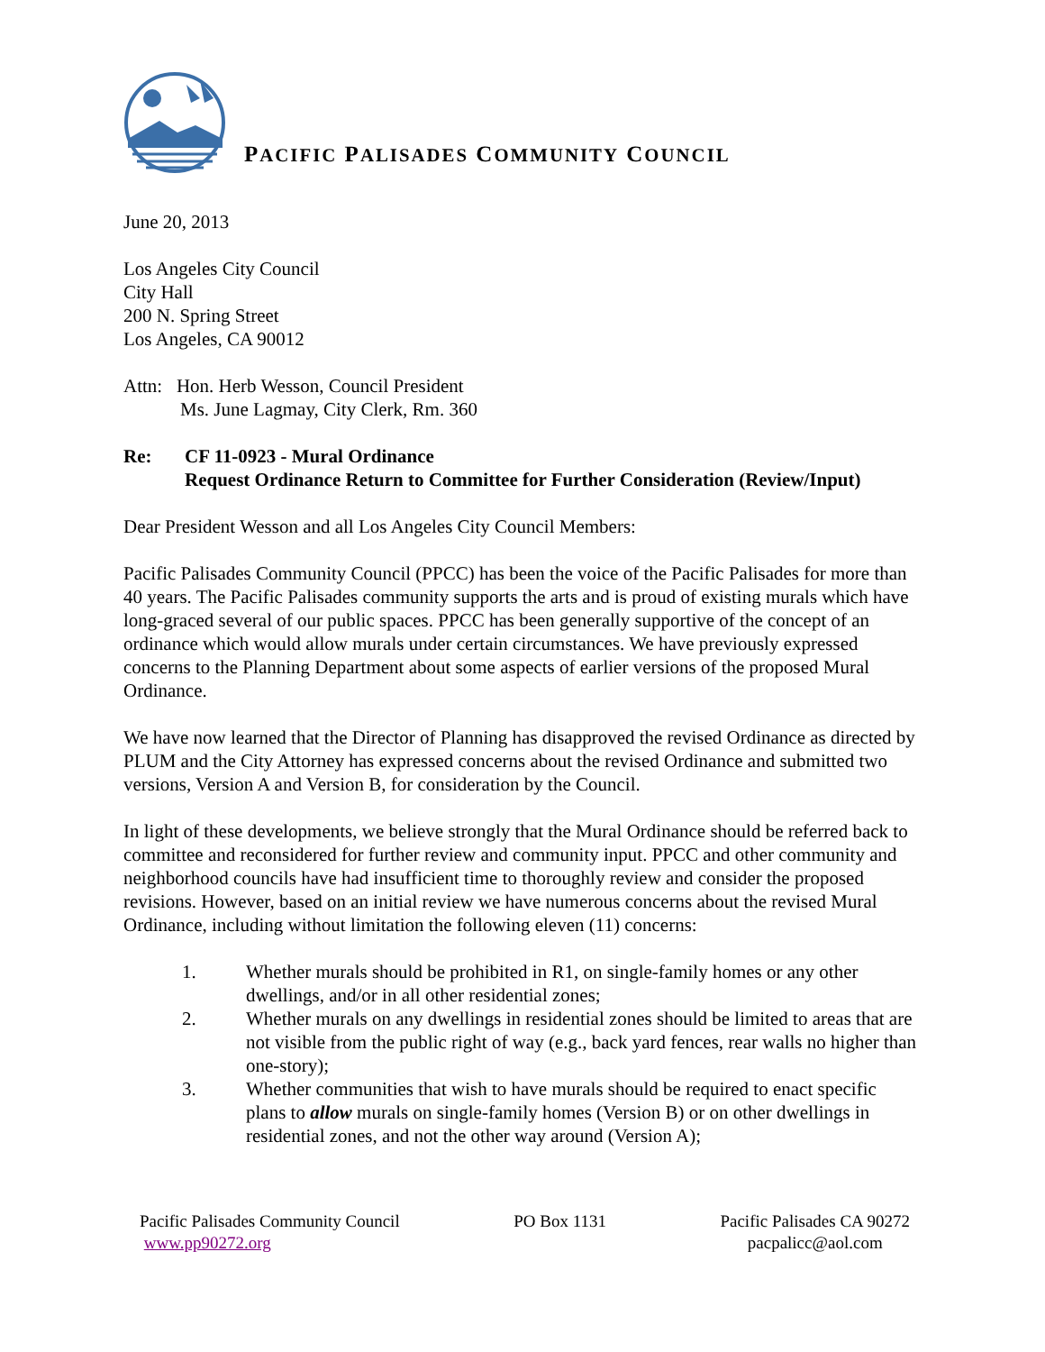PACIFIC PALISADES COMMUNITY COUNCIL
June 20, 2013
Los Angeles City Council
City Hall
200 N. Spring Street
Los Angeles, CA 90012
Attn: Hon. Herb Wesson, Council President
Ms. June Lagmay, City Clerk, Rm. 360
Re: CF 11-0923 - Mural Ordinance
Request Ordinance Return to Committee for Further Consideration (Review/Input)
Dear President Wesson and all Los Angeles City Council Members:
Pacific Palisades Community Council (PPCC) has been the voice of the Pacific Palisades for more than 40 years. The Pacific Palisades community supports the arts and is proud of existing murals which have long-graced several of our public spaces. PPCC has been generally supportive of the concept of an ordinance which would allow murals under certain circumstances. We have previously expressed concerns to the Planning Department about some aspects of earlier versions of the proposed Mural Ordinance.
We have now learned that the Director of Planning has disapproved the revised Ordinance as directed by PLUM and the City Attorney has expressed concerns about the revised Ordinance and submitted two versions, Version A and Version B, for consideration by the Council.
In light of these developments, we believe strongly that the Mural Ordinance should be referred back to committee and reconsidered for further review and community input. PPCC and other community and neighborhood councils have had insufficient time to thoroughly review and consider the proposed revisions. However, based on an initial review we have numerous concerns about the revised Mural Ordinance, including without limitation the following eleven (11) concerns:
1. Whether murals should be prohibited in R1, on single-family homes or any other dwellings, and/or in all other residential zones;
2. Whether murals on any dwellings in residential zones should be limited to areas that are not visible from the public right of way (e.g., back yard fences, rear walls no higher than one-story);
3. Whether communities that wish to have murals should be required to enact specific plans to allow murals on single-family homes (Version B) or on other dwellings in residential zones, and not the other way around (Version A);
Pacific Palisades Community Council
www.pp90272.org
PO Box 1131 Pacific Palisades CA 90272
pacpalicc@aol.com